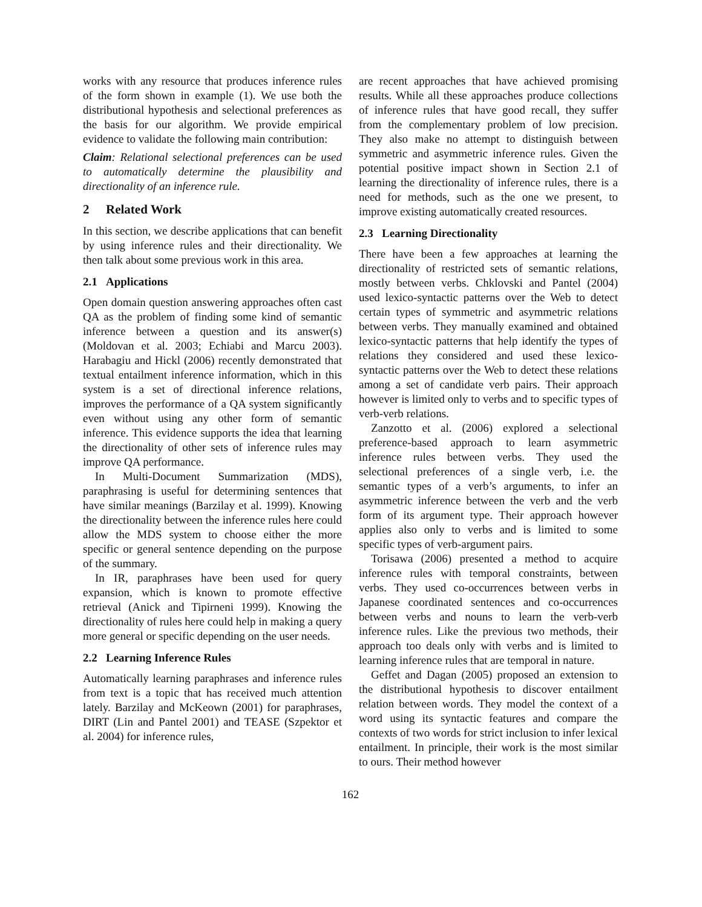works with any resource that produces inference rules of the form shown in example (1). We use both the distributional hypothesis and selectional preferences as the basis for our algorithm. We provide empirical evidence to validate the following main contribution:
Claim: Relational selectional preferences can be used to automatically determine the plausibility and directionality of an inference rule.
2 Related Work
In this section, we describe applications that can benefit by using inference rules and their directionality. We then talk about some previous work in this area.
2.1 Applications
Open domain question answering approaches often cast QA as the problem of finding some kind of semantic inference between a question and its answer(s) (Moldovan et al. 2003; Echiabi and Marcu 2003). Harabagiu and Hickl (2006) recently demonstrated that textual entailment inference information, which in this system is a set of directional inference relations, improves the performance of a QA system significantly even without using any other form of semantic inference. This evidence supports the idea that learning the directionality of other sets of inference rules may improve QA performance.
In Multi-Document Summarization (MDS), paraphrasing is useful for determining sentences that have similar meanings (Barzilay et al. 1999). Knowing the directionality between the inference rules here could allow the MDS system to choose either the more specific or general sentence depending on the purpose of the summary.
In IR, paraphrases have been used for query expansion, which is known to promote effective retrieval (Anick and Tipirneni 1999). Knowing the directionality of rules here could help in making a query more general or specific depending on the user needs.
2.2 Learning Inference Rules
Automatically learning paraphrases and inference rules from text is a topic that has received much attention lately. Barzilay and McKeown (2001) for paraphrases, DIRT (Lin and Pantel 2001) and TEASE (Szpektor et al. 2004) for inference rules,
are recent approaches that have achieved promising results. While all these approaches produce collections of inference rules that have good recall, they suffer from the complementary problem of low precision. They also make no attempt to distinguish between symmetric and asymmetric inference rules. Given the potential positive impact shown in Section 2.1 of learning the directionality of inference rules, there is a need for methods, such as the one we present, to improve existing automatically created resources.
2.3 Learning Directionality
There have been a few approaches at learning the directionality of restricted sets of semantic relations, mostly between verbs. Chklovski and Pantel (2004) used lexico-syntactic patterns over the Web to detect certain types of symmetric and asymmetric relations between verbs. They manually examined and obtained lexico-syntactic patterns that help identify the types of relations they considered and used these lexico-syntactic patterns over the Web to detect these relations among a set of candidate verb pairs. Their approach however is limited only to verbs and to specific types of verb-verb relations.
Zanzotto et al. (2006) explored a selectional preference-based approach to learn asymmetric inference rules between verbs. They used the selectional preferences of a single verb, i.e. the semantic types of a verb’s arguments, to infer an asymmetric inference between the verb and the verb form of its argument type. Their approach however applies also only to verbs and is limited to some specific types of verb-argument pairs.
Torisawa (2006) presented a method to acquire inference rules with temporal constraints, between verbs. They used co-occurrences between verbs in Japanese coordinated sentences and co-occurrences between verbs and nouns to learn the verb-verb inference rules. Like the previous two methods, their approach too deals only with verbs and is limited to learning inference rules that are temporal in nature.
Geffet and Dagan (2005) proposed an extension to the distributional hypothesis to discover entailment relation between words. They model the context of a word using its syntactic features and compare the contexts of two words for strict inclusion to infer lexical entailment. In principle, their work is the most similar to ours. Their method however
162